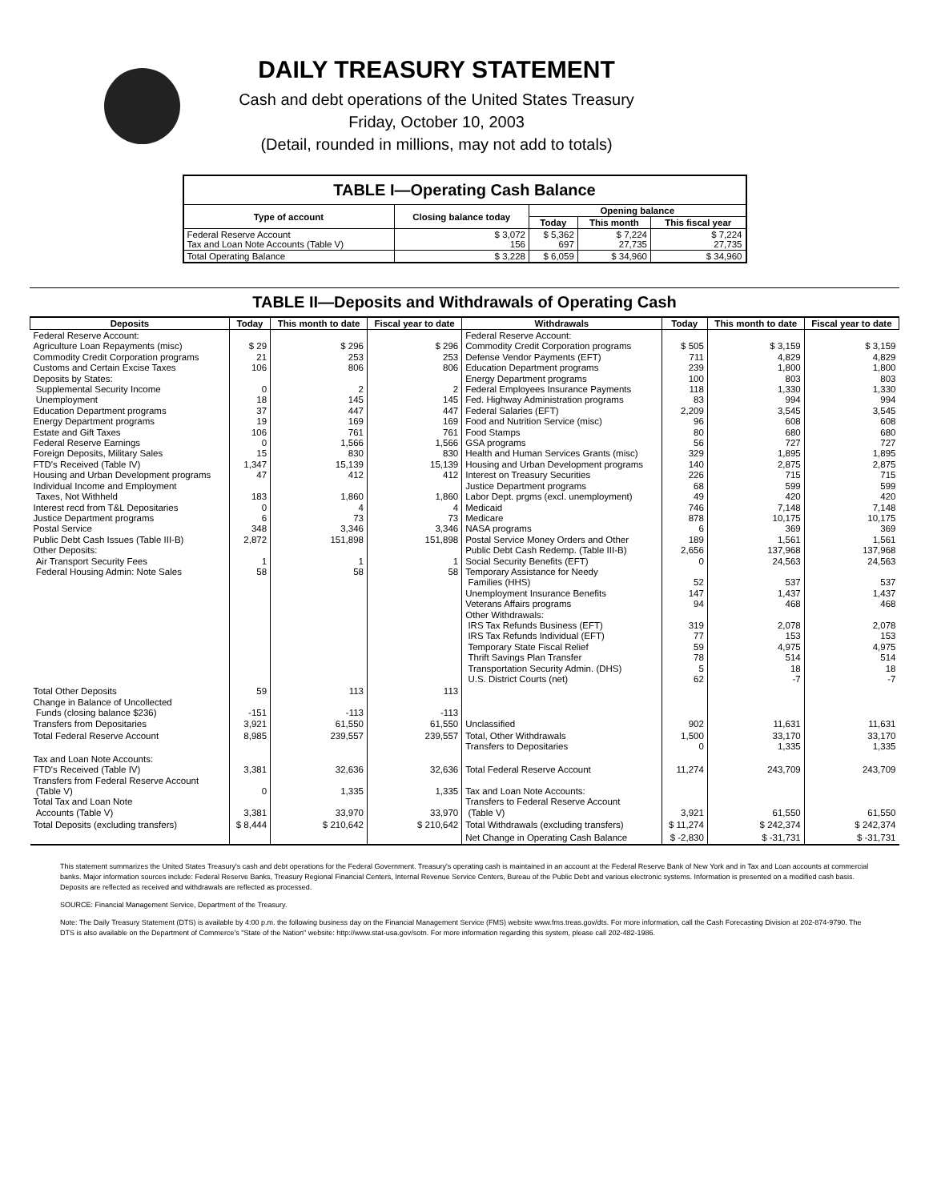DAILY TREASURY STATEMENT
Cash and debt operations of the United States Treasury
Friday, October 10, 2003
(Detail, rounded in millions, may not add to totals)
| TABLE I—Operating Cash Balance | | | | |
| Type of account | Closing balance today | Opening balance | | |
| | | Today | This month | This fiscal year |
| Federal Reserve Account Tax and Loan Note Accounts (Table V) | $ 3,072 156 | $ 5,362 697 | $ 7,224 27,735 | $ 7,224 27,735 |
| Total Operating Balance | $ 3,228 | $ 6,059 | $ 34,960 | $ 34,960 |
TABLE II—Deposits and Withdrawals of Operating Cash
| Deposits | Today | This month to date | Fiscal year to date | Withdrawals | Today | This month to date | Fiscal year to date |
| --- | --- | --- | --- | --- | --- | --- | --- |
| Federal Reserve Account: Agriculture Loan Repayments (misc) Commodity Credit Corporation programs Customs and Certain Excise Taxes Deposits by States: Supplemental Security Income Unemployment Education Department programs Energy Department programs Estate and Gift Taxes Federal Reserve Earnings Foreign Deposits, Military Sales FTD's Received (Table IV) Housing and Urban Development programs Individual Income and Employment Taxes, Not Withheld Interest recd from T&L Depositaries Justice Department programs Postal Service Public Debt Cash Issues (Table III-B) Other Deposits: Air Transport Security Fees Federal Housing Admin: Note Sales | $ 29 21 106 0 18 37 19 106 0 15 1,347 47 183 0 6 348 2,872 1 58 | $ 296 253 806 2 145 447 169 761 1,566 830 15,139 412 1,860 4 73 3,346 151,898 1 58 | $ 296 253 806 2 145 447 169 761 1,566 830 15,139 412 1,860 4 73 3,346 151,898 1 58 | Federal Reserve Account: Commodity Credit Corporation programs Defense Vendor Payments (EFT) Education Department programs Energy Department programs Federal Employees Insurance Payments Fed. Highway Administration programs Federal Salaries (EFT) Food and Nutrition Service (misc) Food Stamps GSA programs Health and Human Services Grants (misc) Housing and Urban Development programs Interest on Treasury Securities Justice Department programs Labor Dept. prgms (excl. unemployment) Medicaid Medicare NASA programs Postal Service Money Orders and Other Public Debt Cash Redemp. (Table III-B) Social Security Benefits (EFT) Temporary Assistance for Needy Families (HHS) Unemployment Insurance Benefits Veterans Affairs programs Other Withdrawals: IRS Tax Refunds Business (EFT) IRS Tax Refunds Individual (EFT) Temporary State Fiscal Relief Thrift Savings Plan Transfer Transportation Security Admin. (DHS) U.S. District Courts (net) | $ 505 711 239 100 118 83 2,209 96 80 56 329 140 226 68 49 746 878 6 189 2,656 0 52 147 94 319 77 59 78 5 62 | $ 3,159 4,829 1,800 803 1,330 994 3,545 608 680 727 1,895 2,875 715 599 420 7,148 10,175 369 1,561 137,968 24,563 537 1,437 468 2,078 153 4,975 514 18 -7 | $ 3,159 4,829 1,800 803 1,330 994 3,545 608 680 727 1,895 2,875 715 599 420 7,148 10,175 369 1,561 137,968 24,563 537 1,437 468 2,078 153 4,975 514 18 -7 |
| Total Other Deposits Change in Balance of Uncollected Funds (closing balance $236) Transfers from Depositaries | 59 -151 3,921 | 113 -113 61,550 | 113 -113 61,550 | Unclassified | 902 | 11,631 | 11,631 |
| Total Federal Reserve Account | 8,985 | 239,557 | 239,557 | Total, Other Withdrawals Transfers to Depositaries | 1,500 0 | 33,170 1,335 | 33,170 1,335 |
| Tax and Loan Note Accounts: FTD's Received (Table IV) Transfers from Federal Reserve Account (Table V) Total Tax and Loan Note Accounts (Table V) | 3,381 0 3,381 | 32,636 1,335 33,970 | 32,636 1,335 33,970 | Total Federal Reserve Account Tax and Loan Note Accounts: Transfers to Federal Reserve Account (Table V) | 11,274 3,921 | 243,709 61,550 | 243,709 61,550 |
| Total Deposits (excluding transfers) | $ 8,444 | $ 210,642 | $ 210,642 | Total Withdrawals (excluding transfers) | $ 11,274 | $ 242,374 | $ 242,374 |
| | | | | Net Change in Operating Cash Balance | $ -2,830 | $ -31,731 | $ -31,731 |
This statement summarizes the United States Treasury's cash and debt operations for the Federal Government. Treasury's operating cash is maintained in an account at the Federal Reserve Bank of New York and in Tax and Loan accounts at commercial banks. Major information sources include: Federal Reserve Banks, Treasury Regional Financial Centers, Internal Revenue Service Centers, Bureau of the Public Debt and various electronic systems. Information is presented on a modified cash basis. Deposits are reflected as received and withdrawals are reflected as processed.
SOURCE: Financial Management Service, Department of the Treasury.
Note: The Daily Treasury Statement (DTS) is available by 4:00 p.m. the following business day on the Financial Management Service (FMS) website www.fms.treas.gov/dts. For more information, call the Cash Forecasting Division at 202-874-9790. The DTS is also available on the Department of Commerce's "State of the Nation" website: http://www.stat-usa.gov/sotn. For more information regarding this system, please call 202-482-1986.